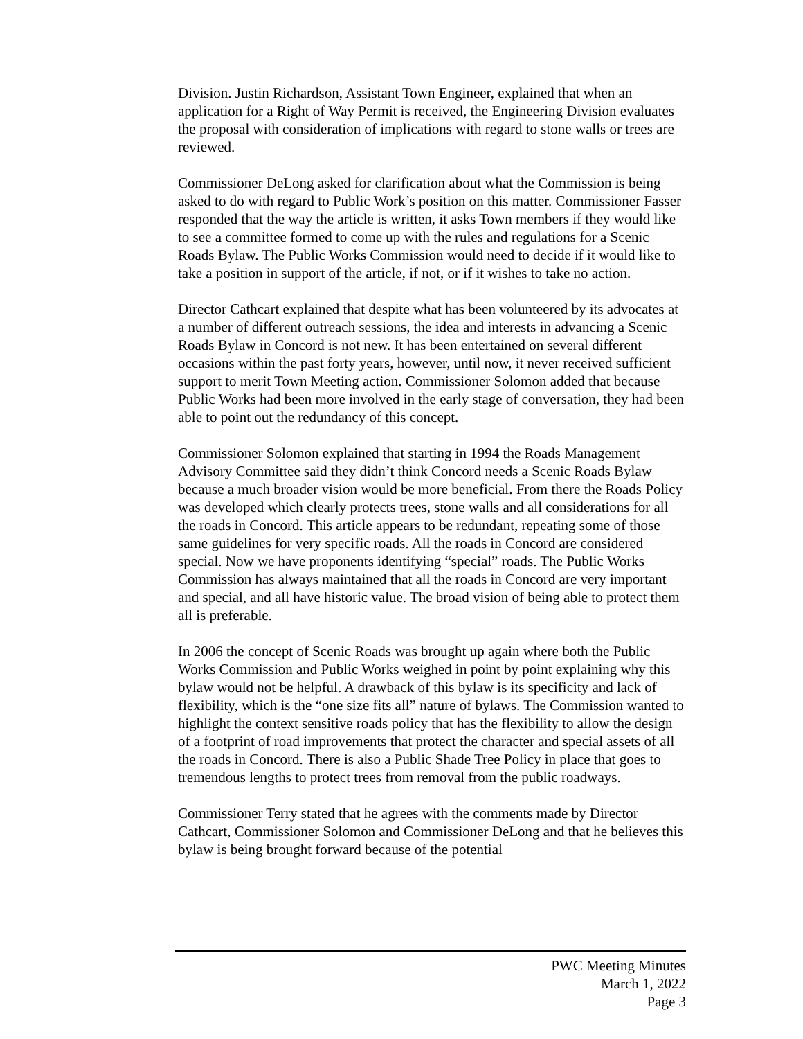Division. Justin Richardson, Assistant Town Engineer, explained that when an application for a Right of Way Permit is received, the Engineering Division evaluates the proposal with consideration of implications with regard to stone walls or trees are reviewed.
Commissioner DeLong asked for clarification about what the Commission is being asked to do with regard to Public Work’s position on this matter. Commissioner Fasser responded that the way the article is written, it asks Town members if they would like to see a committee formed to come up with the rules and regulations for a Scenic Roads Bylaw. The Public Works Commission would need to decide if it would like to take a position in support of the article, if not, or if it wishes to take no action.
Director Cathcart explained that despite what has been volunteered by its advocates at a number of different outreach sessions, the idea and interests in advancing a Scenic Roads Bylaw in Concord is not new. It has been entertained on several different occasions within the past forty years, however, until now, it never received sufficient support to merit Town Meeting action. Commissioner Solomon added that because Public Works had been more involved in the early stage of conversation, they had been able to point out the redundancy of this concept.
Commissioner Solomon explained that starting in 1994 the Roads Management Advisory Committee said they didn’t think Concord needs a Scenic Roads Bylaw because a much broader vision would be more beneficial. From there the Roads Policy was developed which clearly protects trees, stone walls and all considerations for all the roads in Concord. This article appears to be redundant, repeating some of those same guidelines for very specific roads. All the roads in Concord are considered special. Now we have proponents identifying “special” roads. The Public Works Commission has always maintained that all the roads in Concord are very important and special, and all have historic value. The broad vision of being able to protect them all is preferable.
In 2006 the concept of Scenic Roads was brought up again where both the Public Works Commission and Public Works weighed in point by point explaining why this bylaw would not be helpful. A drawback of this bylaw is its specificity and lack of flexibility, which is the “one size fits all” nature of bylaws. The Commission wanted to highlight the context sensitive roads policy that has the flexibility to allow the design of a footprint of road improvements that protect the character and special assets of all the roads in Concord. There is also a Public Shade Tree Policy in place that goes to tremendous lengths to protect trees from removal from the public roadways.
Commissioner Terry stated that he agrees with the comments made by Director Cathcart, Commissioner Solomon and Commissioner DeLong and that he believes this bylaw is being brought forward because of the potential
PWC Meeting Minutes
March 1, 2022
Page 3